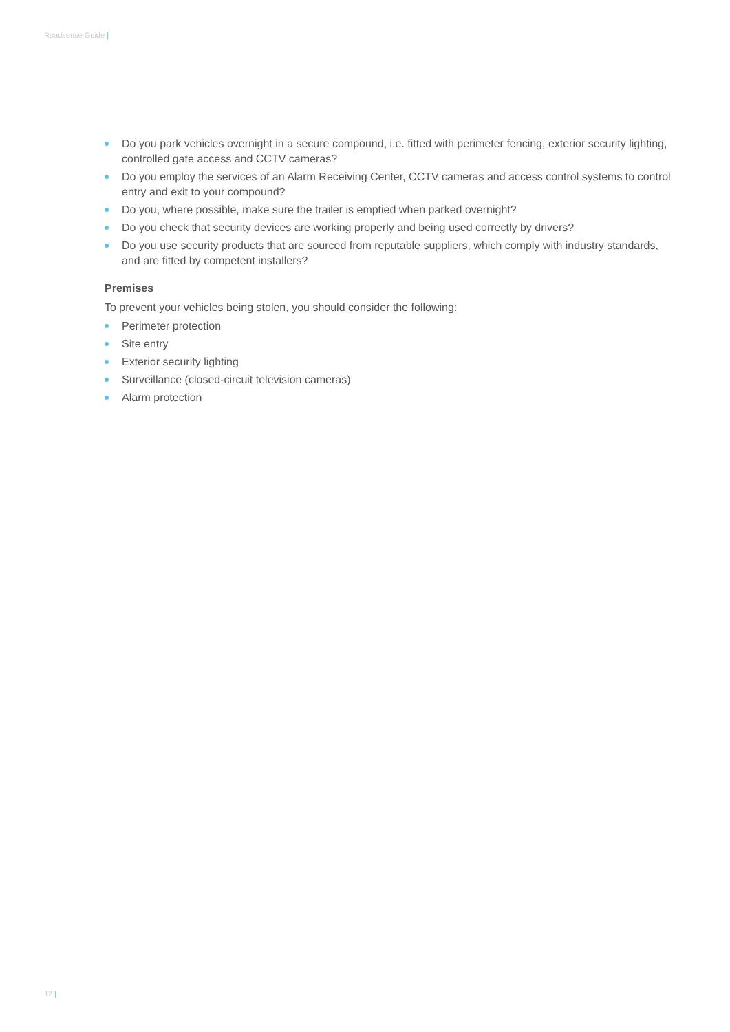Roadsense Guide |
Do you park vehicles overnight in a secure compound, i.e. fitted with perimeter fencing, exterior security lighting, controlled gate access and CCTV cameras?
Do you employ the services of an Alarm Receiving Center, CCTV cameras and access control systems to control entry and exit to your compound?
Do you, where possible, make sure the trailer is emptied when parked overnight?
Do you check that security devices are working properly and being used correctly by drivers?
Do you use security products that are sourced from reputable suppliers, which comply with industry standards, and are fitted by competent installers?
Premises
To prevent your vehicles being stolen, you should consider the following:
Perimeter protection
Site entry
Exterior security lighting
Surveillance (closed-circuit television cameras)
Alarm protection
12 |